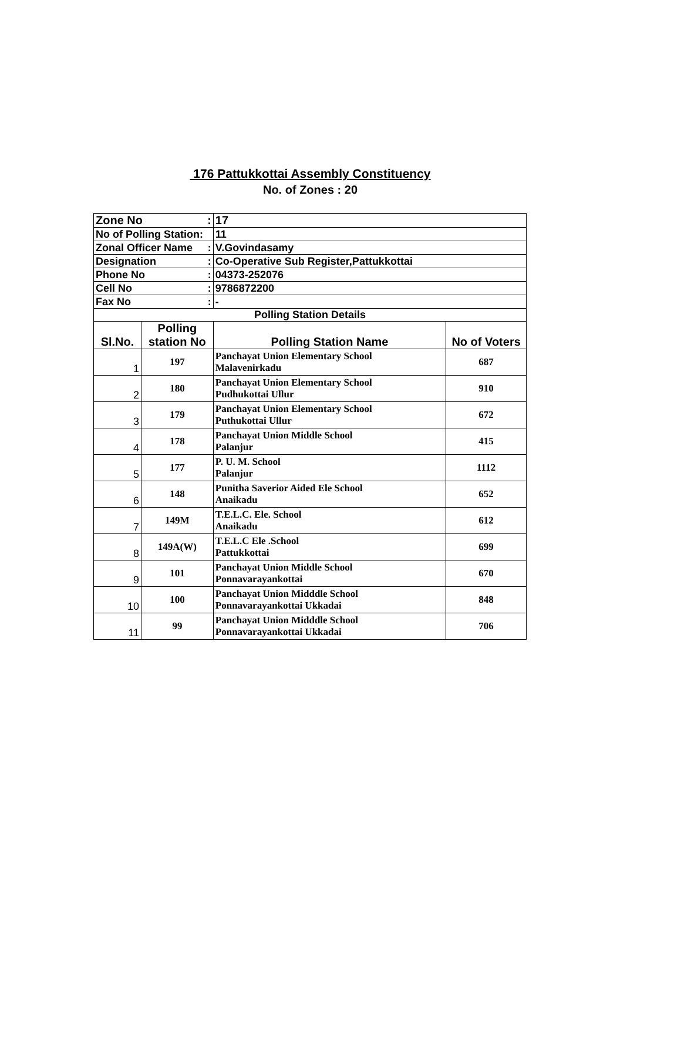176 Pattukkottai Assembly Constituency
No. of Zones : 20
| Zone No : | | 17 | |
| No of Polling Station: | | 11 | |
| Zonal Officer Name : | | V.Govindasamy | |
| Designation : | | Co-Operative Sub Register,Pattukkottai | |
| Phone No : | | 04373-252076 | |
| Cell No : | | 9786872200 | |
| Fax No : | | - | |
| Polling Station Details | | | |
| Sl.No. | Polling station No | Polling Station Name | No of Voters |
| 1 | 197 | Panchayat Union Elementary School Malavenirkadu | 687 |
| 2 | 180 | Panchayat Union Elementary School Pudhukottai Ullur | 910 |
| 3 | 179 | Panchayat Union Elementary School Puthukottai Ullur | 672 |
| 4 | 178 | Panchayat Union Middle School Palanjur | 415 |
| 5 | 177 | P. U. M. School Palanjur | 1112 |
| 6 | 148 | Punitha Saverior Aided Ele School Anaikadu | 652 |
| 7 | 149M | T.E.L.C. Ele. School Anaikadu | 612 |
| 8 | 149A(W) | T.E.L.C Ele .School Pattukkottai | 699 |
| 9 | 101 | Panchayat Union Middle School Ponnavarayankottai | 670 |
| 10 | 100 | Panchayat Union Midddle School Ponnavarayankottai Ukkadai | 848 |
| 11 | 99 | Panchayat Union Midddle School Ponnavarayankottai Ukkadai | 706 |